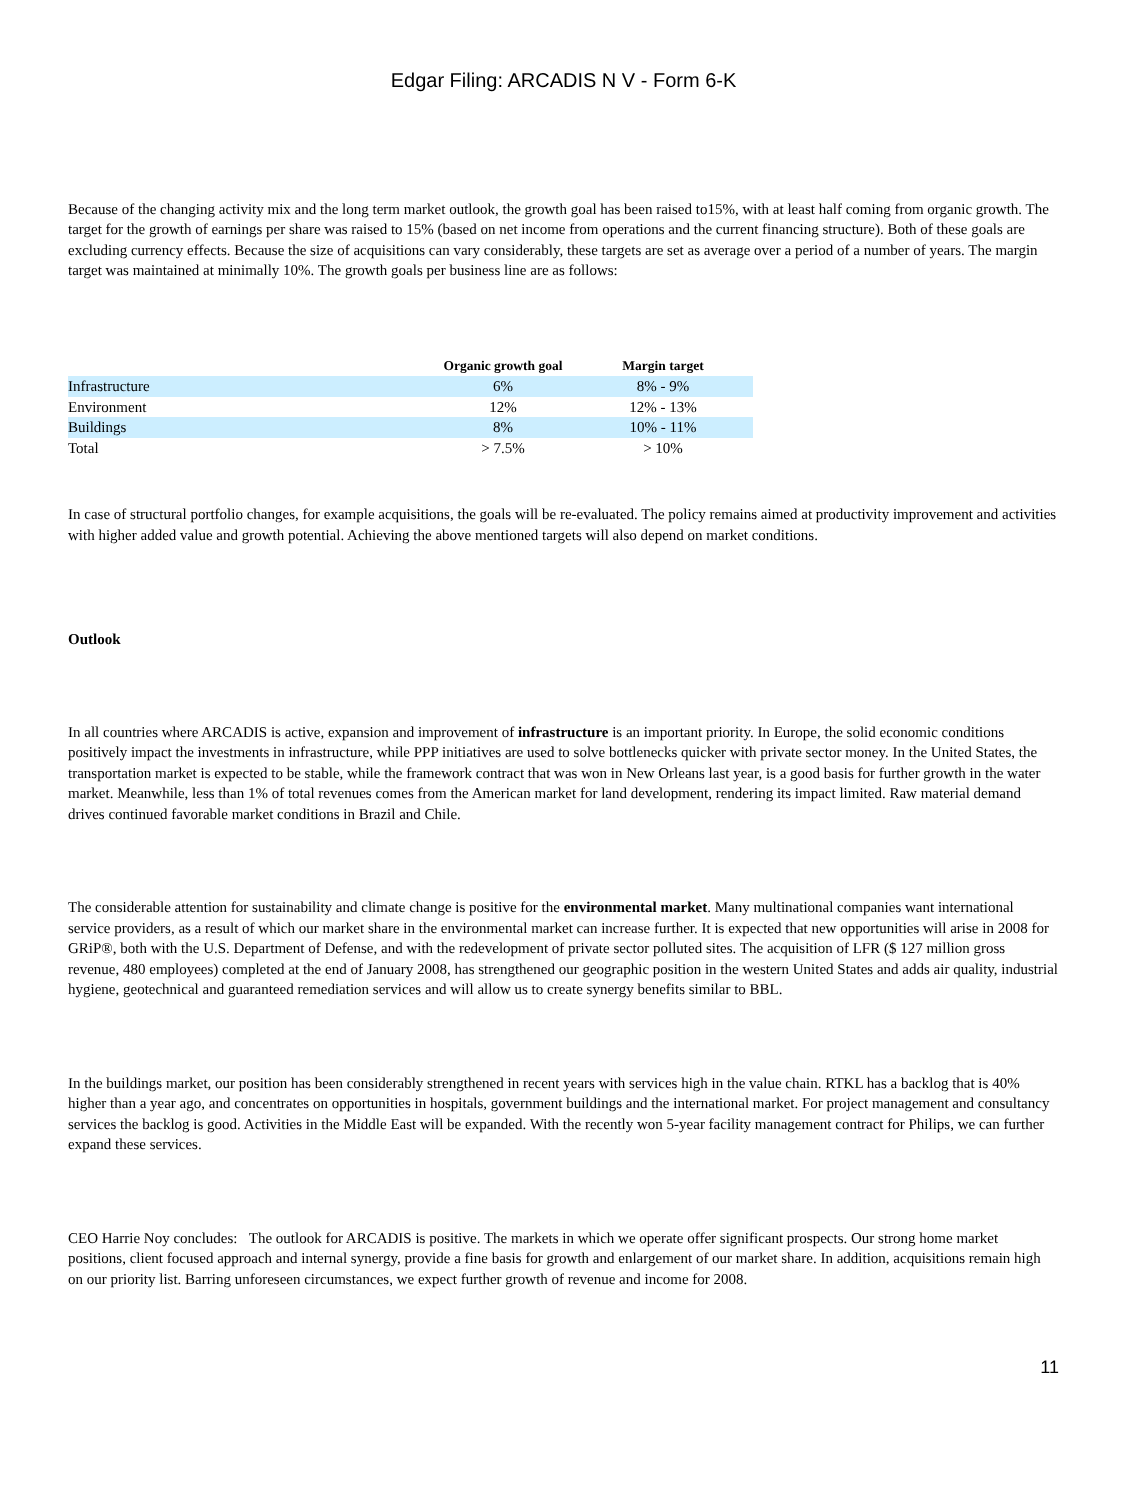Edgar Filing: ARCADIS N V - Form 6-K
Because of the changing activity mix and the long term market outlook, the growth goal has been raised to15%, with at least half coming from organic growth. The target for the growth of earnings per share was raised to 15% (based on net income from operations and the current financing structure). Both of these goals are excluding currency effects. Because the size of acquisitions can vary considerably, these targets are set as average over a period of a number of years. The margin target was maintained at minimally 10%. The growth goals per business line are as follows:
| | Organic growth goal | Margin target | |
| --- | --- | --- | --- |
| Infrastructure | 6% | 8% - 9% | |
| Environment | 12% | 12% - 13% | |
| Buildings | 8% | 10% - 11% | |
| Total | > 7.5% | > 10% | |
In case of structural portfolio changes, for example acquisitions, the goals will be re-evaluated. The policy remains aimed at productivity improvement and activities with higher added value and growth potential. Achieving the above mentioned targets will also depend on market conditions.
Outlook
In all countries where ARCADIS is active, expansion and improvement of infrastructure is an important priority. In Europe, the solid economic conditions positively impact the investments in infrastructure, while PPP initiatives are used to solve bottlenecks quicker with private sector money. In the United States, the transportation market is expected to be stable, while the framework contract that was won in New Orleans last year, is a good basis for further growth in the water market. Meanwhile, less than 1% of total revenues comes from the American market for land development, rendering its impact limited. Raw material demand drives continued favorable market conditions in Brazil and Chile.
The considerable attention for sustainability and climate change is positive for the environmental market. Many multinational companies want international service providers, as a result of which our market share in the environmental market can increase further. It is expected that new opportunities will arise in 2008 for GRiP®, both with the U.S. Department of Defense, and with the redevelopment of private sector polluted sites. The acquisition of LFR ($ 127 million gross revenue, 480 employees) completed at the end of January 2008, has strengthened our geographic position in the western United States and adds air quality, industrial hygiene, geotechnical and guaranteed remediation services and will allow us to create synergy benefits similar to BBL.
In the buildings market, our position has been considerably strengthened in recent years with services high in the value chain. RTKL has a backlog that is 40% higher than a year ago, and concentrates on opportunities in hospitals, government buildings and the international market. For project management and consultancy services the backlog is good. Activities in the Middle East will be expanded. With the recently won 5-year facility management contract for Philips, we can further expand these services.
CEO Harrie Noy concludes: The outlook for ARCADIS is positive. The markets in which we operate offer significant prospects. Our strong home market positions, client focused approach and internal synergy, provide a fine basis for growth and enlargement of our market share. In addition, acquisitions remain high on our priority list. Barring unforeseen circumstances, we expect further growth of revenue and income for 2008.
11